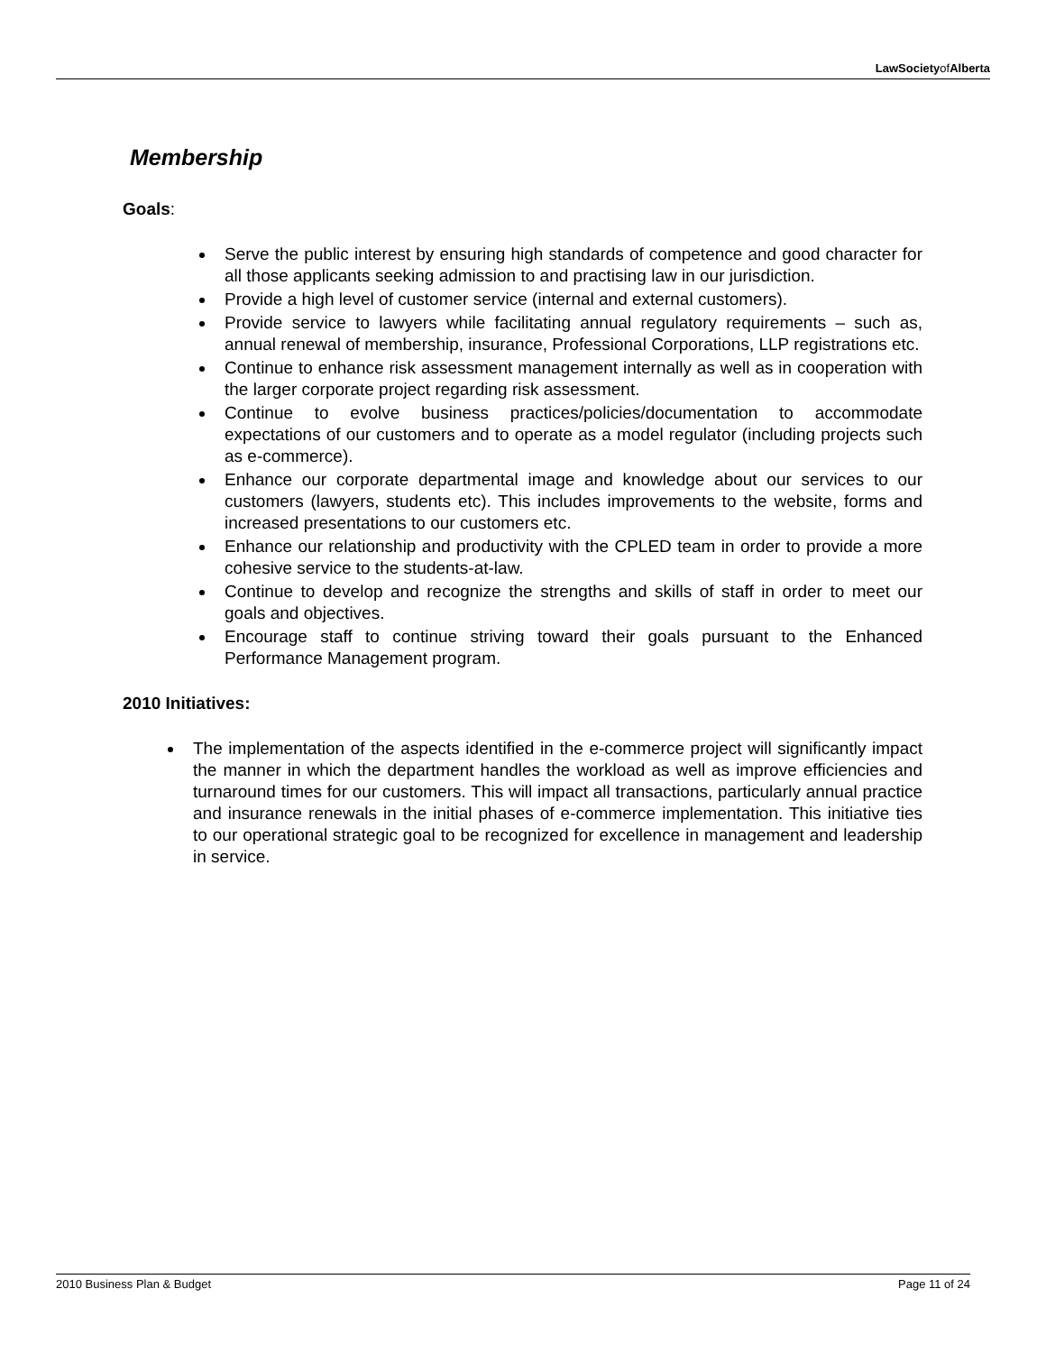LawSocietyofAlberta
Membership
Goals:
Serve the public interest by ensuring high standards of competence and good character for all those applicants seeking admission to and practising law in our jurisdiction.
Provide a high level of customer service (internal and external customers).
Provide service to lawyers while facilitating annual regulatory requirements – such as, annual renewal of membership, insurance, Professional Corporations, LLP registrations etc.
Continue to enhance risk assessment management internally as well as in cooperation with the larger corporate project regarding risk assessment.
Continue to evolve business practices/policies/documentation to accommodate expectations of our customers and to operate as a model regulator (including projects such as e-commerce).
Enhance our corporate departmental image and knowledge about our services to our customers (lawyers, students etc). This includes improvements to the website, forms and increased presentations to our customers etc.
Enhance our relationship and productivity with the CPLED team in order to provide a more cohesive service to the students-at-law.
Continue to develop and recognize the strengths and skills of staff in order to meet our goals and objectives.
Encourage staff to continue striving toward their goals pursuant to the Enhanced Performance Management program.
2010 Initiatives:
The implementation of the aspects identified in the e-commerce project will significantly impact the manner in which the department handles the workload as well as improve efficiencies and turnaround times for our customers. This will impact all transactions, particularly annual practice and insurance renewals in the initial phases of e-commerce implementation. This initiative ties to our operational strategic goal to be recognized for excellence in management and leadership in service.
2010 Business Plan & Budget Page 11 of 24